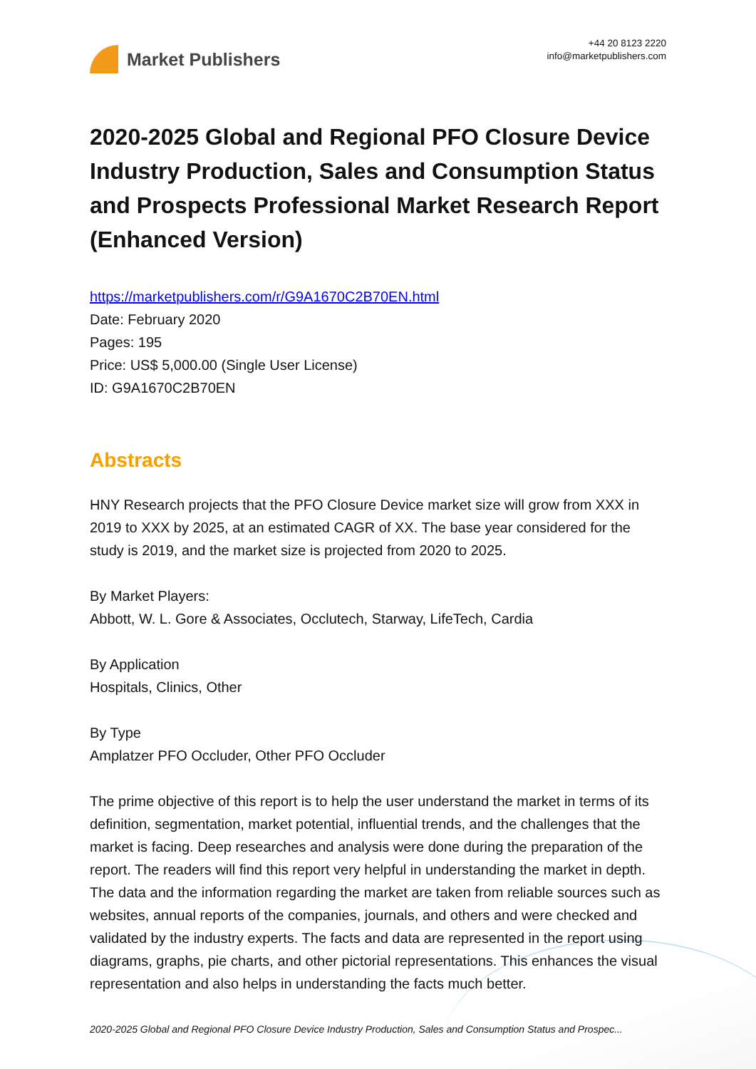Market Publishers
+44 20 8123 2220
info@marketpublishers.com
2020-2025 Global and Regional PFO Closure Device Industry Production, Sales and Consumption Status and Prospects Professional Market Research Report (Enhanced Version)
https://marketpublishers.com/r/G9A1670C2B70EN.html
Date: February 2020
Pages: 195
Price: US$ 5,000.00 (Single User License)
ID: G9A1670C2B70EN
Abstracts
HNY Research projects that the PFO Closure Device market size will grow from XXX in 2019 to XXX by 2025, at an estimated CAGR of XX. The base year considered for the study is 2019, and the market size is projected from 2020 to 2025.
By Market Players:
Abbott, W. L. Gore & Associates, Occlutech, Starway, LifeTech, Cardia
By Application
Hospitals, Clinics, Other
By Type
Amplatzer PFO Occluder, Other PFO Occluder
The prime objective of this report is to help the user understand the market in terms of its definition, segmentation, market potential, influential trends, and the challenges that the market is facing. Deep researches and analysis were done during the preparation of the report. The readers will find this report very helpful in understanding the market in depth. The data and the information regarding the market are taken from reliable sources such as websites, annual reports of the companies, journals, and others and were checked and validated by the industry experts. The facts and data are represented in the report using diagrams, graphs, pie charts, and other pictorial representations. This enhances the visual representation and also helps in understanding the facts much better.
2020-2025 Global and Regional PFO Closure Device Industry Production, Sales and Consumption Status and Prospec...